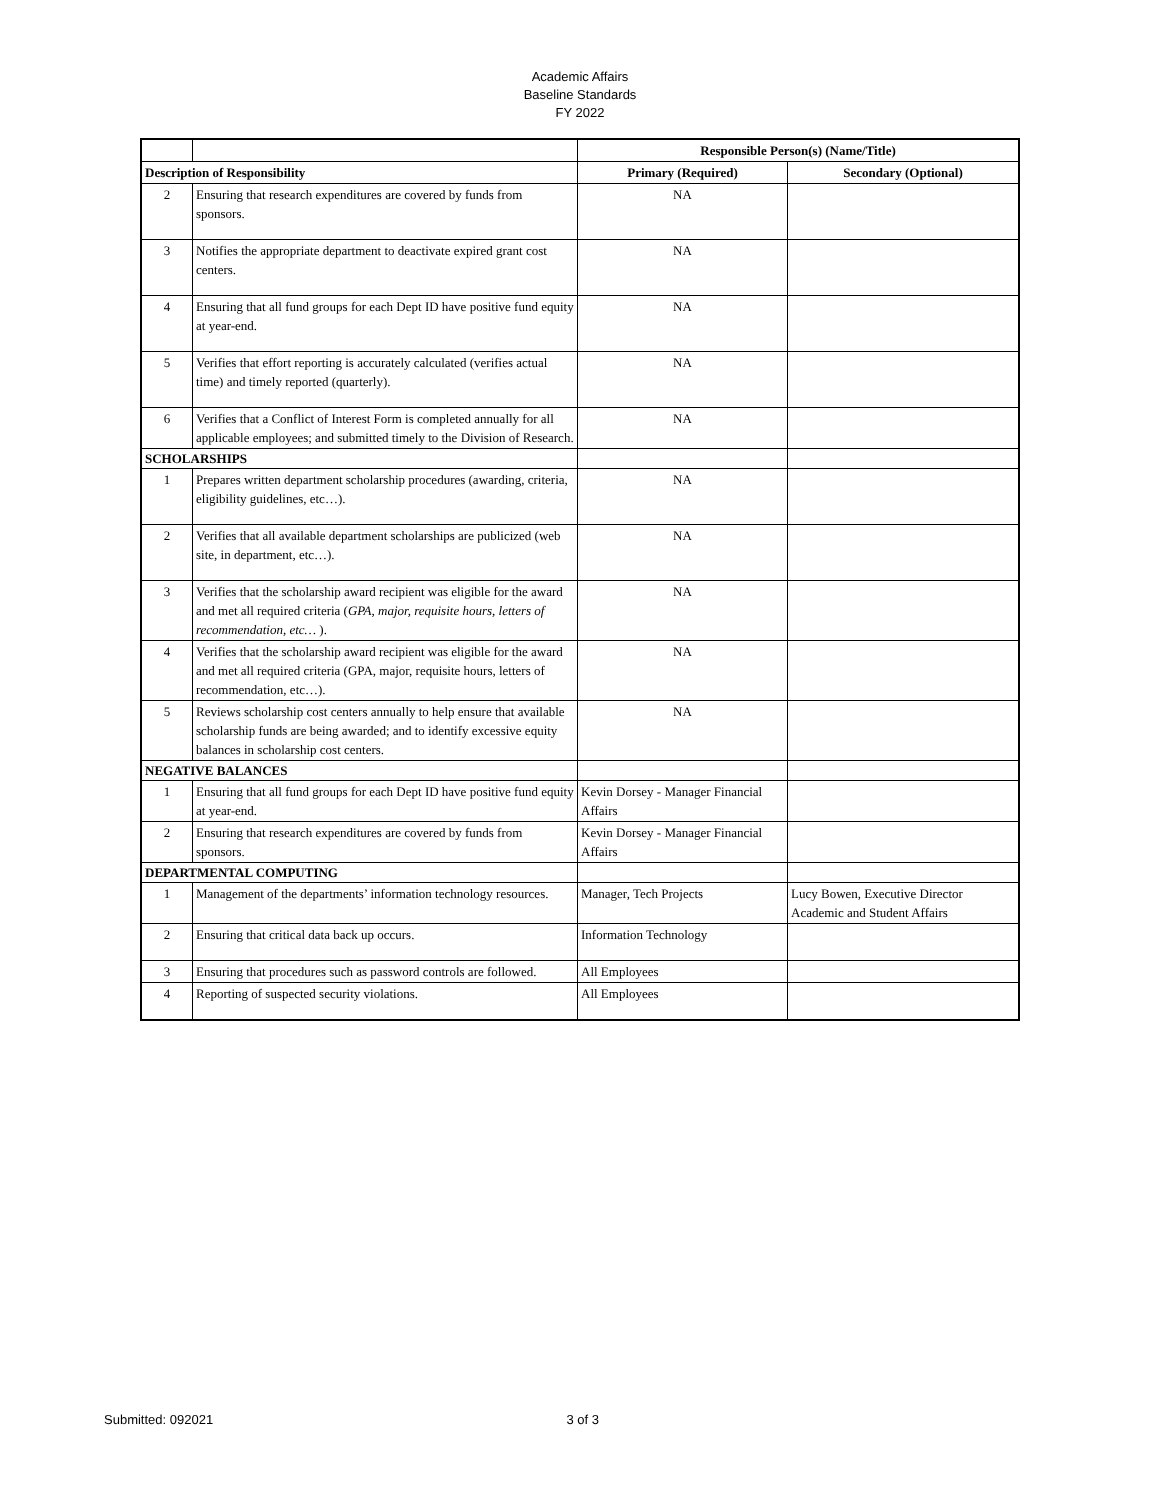Academic Affairs
Baseline Standards
FY 2022
| | | Responsible Person(s) (Name/Title) | |
| --- | --- | --- | --- |
| Description of Responsibility | | Primary (Required) | Secondary (Optional) |
| 2 | Ensuring that research expenditures are covered by funds from sponsors. | NA | |
| 3 | Notifies the appropriate department to deactivate expired grant cost centers. | NA | |
| 4 | Ensuring that all fund groups for each Dept ID have positive fund equity at year-end. | NA | |
| 5 | Verifies that effort reporting is accurately calculated (verifies actual time) and timely reported (quarterly). | NA | |
| 6 | Verifies that a Conflict of Interest Form is completed annually for all applicable employees; and submitted timely to the Division of Research. | NA | |
| SCHOLARSHIPS | | | |
| 1 | Prepares written department scholarship procedures (awarding, criteria, eligibility guidelines, etc…). | NA | |
| 2 | Verifies that all available department scholarships are publicized (web site, in department, etc…). | NA | |
| 3 | Verifies that the scholarship award recipient was eligible for the award and met all required criteria ( GPA, major, requisite hours, letters of recommendation, etc… ). | NA | |
| 4 | Verifies that the scholarship award recipient was eligible for the award and met all required criteria (GPA, major, requisite hours, letters of recommendation, etc…). | NA | |
| 5 | Reviews scholarship cost centers annually to help ensure that available scholarship funds are being awarded; and to identify excessive equity balances in scholarship cost centers. | NA | |
| NEGATIVE BALANCES | | | |
| 1 | Ensuring that all fund groups for each Dept ID have positive fund equity at year-end. | Kevin Dorsey - Manager Financial Affairs | |
| 2 | Ensuring that research expenditures are covered by funds from sponsors. | Kevin Dorsey - Manager Financial Affairs | |
| DEPARTMENTAL COMPUTING | | | |
| 1 | Management of the departments’ information technology resources. | Manager, Tech Projects | Lucy Bowen, Executive Director Academic and Student Affairs |
| 2 | Ensuring that critical data back up occurs. | Information Technology | |
| 3 | Ensuring that procedures such as password controls are followed. | All Employees | |
| 4 | Reporting of suspected security violations. | All Employees | |
Submitted: 092021 3 of 3